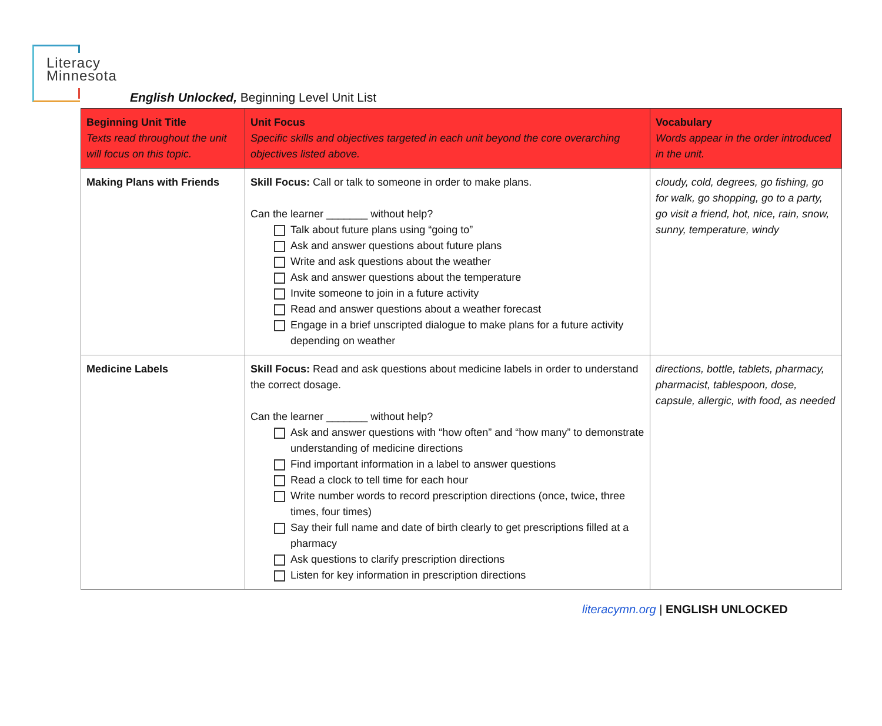Literacy
Minnesota
English Unlocked, Beginning Level Unit List
| Beginning Unit Title Texts read throughout the unit will focus on this topic. | Unit Focus Specific skills and objectives targeted in each unit beyond the core overarching objectives listed above. | Vocabulary Words appear in the order introduced in the unit. |
| --- | --- | --- |
| Making Plans with Friends | Skill Focus: Call or talk to someone in order to make plans. Can the learner _______ without help? Talk about future plans using “going to” Ask and answer questions about future plans Write and ask questions about the weather Ask and answer questions about the temperature Invite someone to join in a future activity Read and answer questions about a weather forecast Engage in a brief unscripted dialogue to make plans for a future activity depending on weather | cloudy, cold, degrees, go fishing, go for walk, go shopping, go to a party, go visit a friend, hot, nice, rain, snow, sunny, temperature, windy |
| Medicine Labels | Skill Focus: Read and ask questions about medicine labels in order to understand the correct dosage. Can the learner _______ without help? Ask and answer questions with “how often” and “how many” to demonstrate understanding of medicine directions Find important information in a label to answer questions Read a clock to tell time for each hour Write number words to record prescription directions (once, twice, three times, four times) Say their full name and date of birth clearly to get prescriptions filled at a pharmacy Ask questions to clarify prescription directions Listen for key information in prescription directions | directions, bottle, tablets, pharmacy, pharmacist, tablespoon, dose, capsule, allergic, with food, as needed |
literacymn.org | ENGLISH UNLOCKED